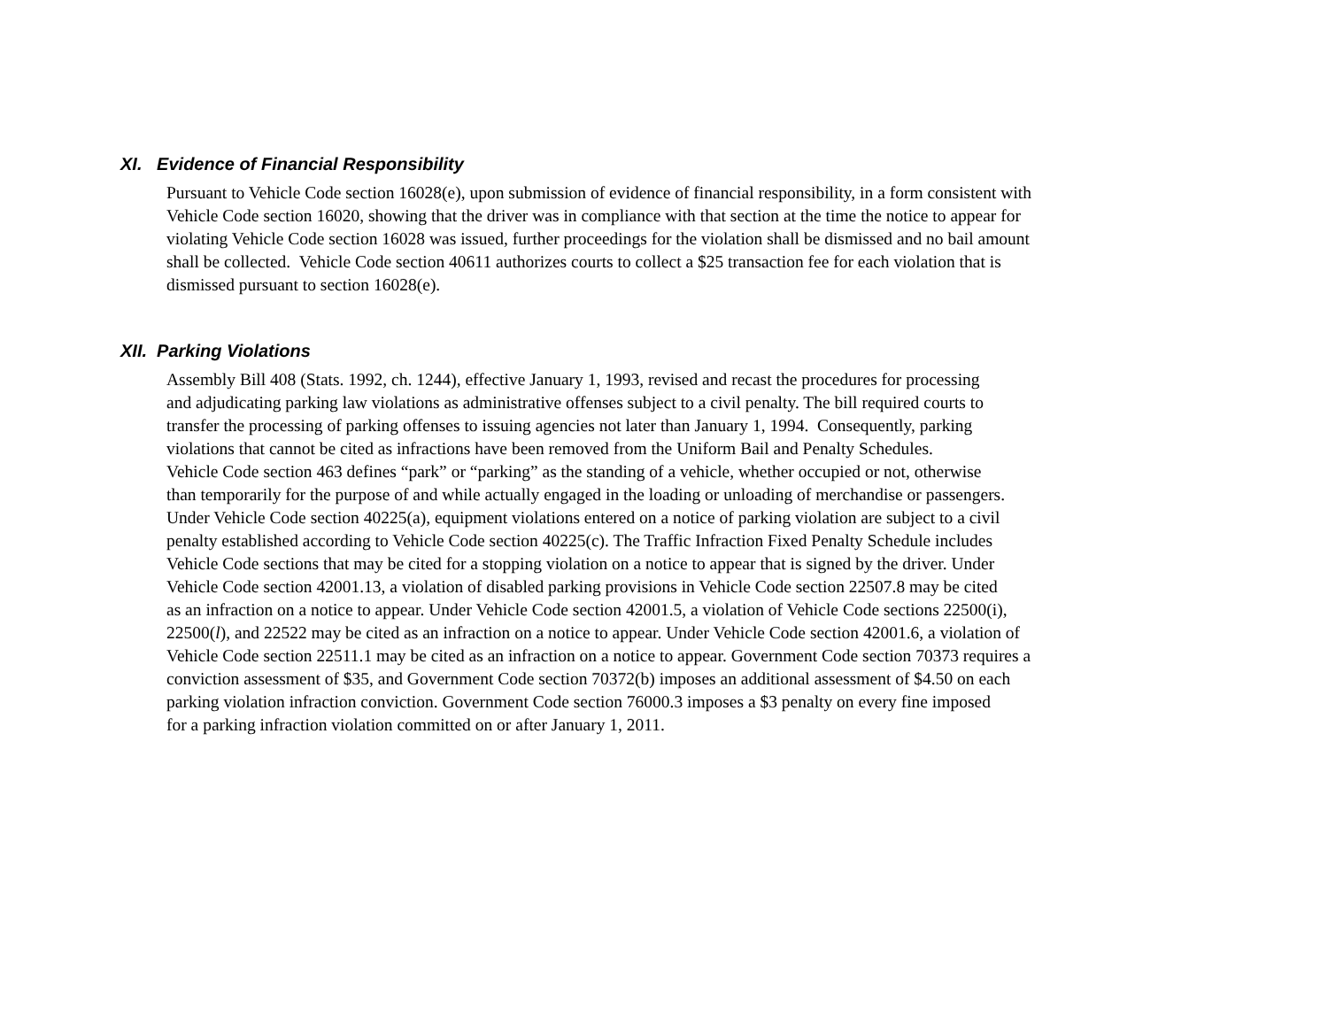XI. Evidence of Financial Responsibility
Pursuant to Vehicle Code section 16028(e), upon submission of evidence of financial responsibility, in a form consistent with
Vehicle Code section 16020, showing that the driver was in compliance with that section at the time the notice to appear for
violating Vehicle Code section 16028 was issued, further proceedings for the violation shall be dismissed and no bail amount
shall be collected. Vehicle Code section 40611 authorizes courts to collect a $25 transaction fee for each violation that is
dismissed pursuant to section 16028(e).
XII. Parking Violations
Assembly Bill 408 (Stats. 1992, ch. 1244), effective January 1, 1993, revised and recast the procedures for processing
and adjudicating parking law violations as administrative offenses subject to a civil penalty. The bill required courts to
transfer the processing of parking offenses to issuing agencies not later than January 1, 1994. Consequently, parking
violations that cannot be cited as infractions have been removed from the Uniform Bail and Penalty Schedules.
Vehicle Code section 463 defines “park” or “parking” as the standing of a vehicle, whether occupied or not, otherwise
than temporarily for the purpose of and while actually engaged in the loading or unloading of merchandise or passengers.
Under Vehicle Code section 40225(a), equipment violations entered on a notice of parking violation are subject to a civil
penalty established according to Vehicle Code section 40225(c). The Traffic Infraction Fixed Penalty Schedule includes
Vehicle Code sections that may be cited for a stopping violation on a notice to appear that is signed by the driver. Under
Vehicle Code section 42001.13, a violation of disabled parking provisions in Vehicle Code section 22507.8 may be cited
as an infraction on a notice to appear. Under Vehicle Code section 42001.5, a violation of Vehicle Code sections 22500(i),
22500(l), and 22522 may be cited as an infraction on a notice to appear. Under Vehicle Code section 42001.6, a violation of
Vehicle Code section 22511.1 may be cited as an infraction on a notice to appear. Government Code section 70373 requires a
conviction assessment of $35, and Government Code section 70372(b) imposes an additional assessment of $4.50 on each
parking violation infraction conviction. Government Code section 76000.3 imposes a $3 penalty on every fine imposed
for a parking infraction violation committed on or after January 1, 2011.